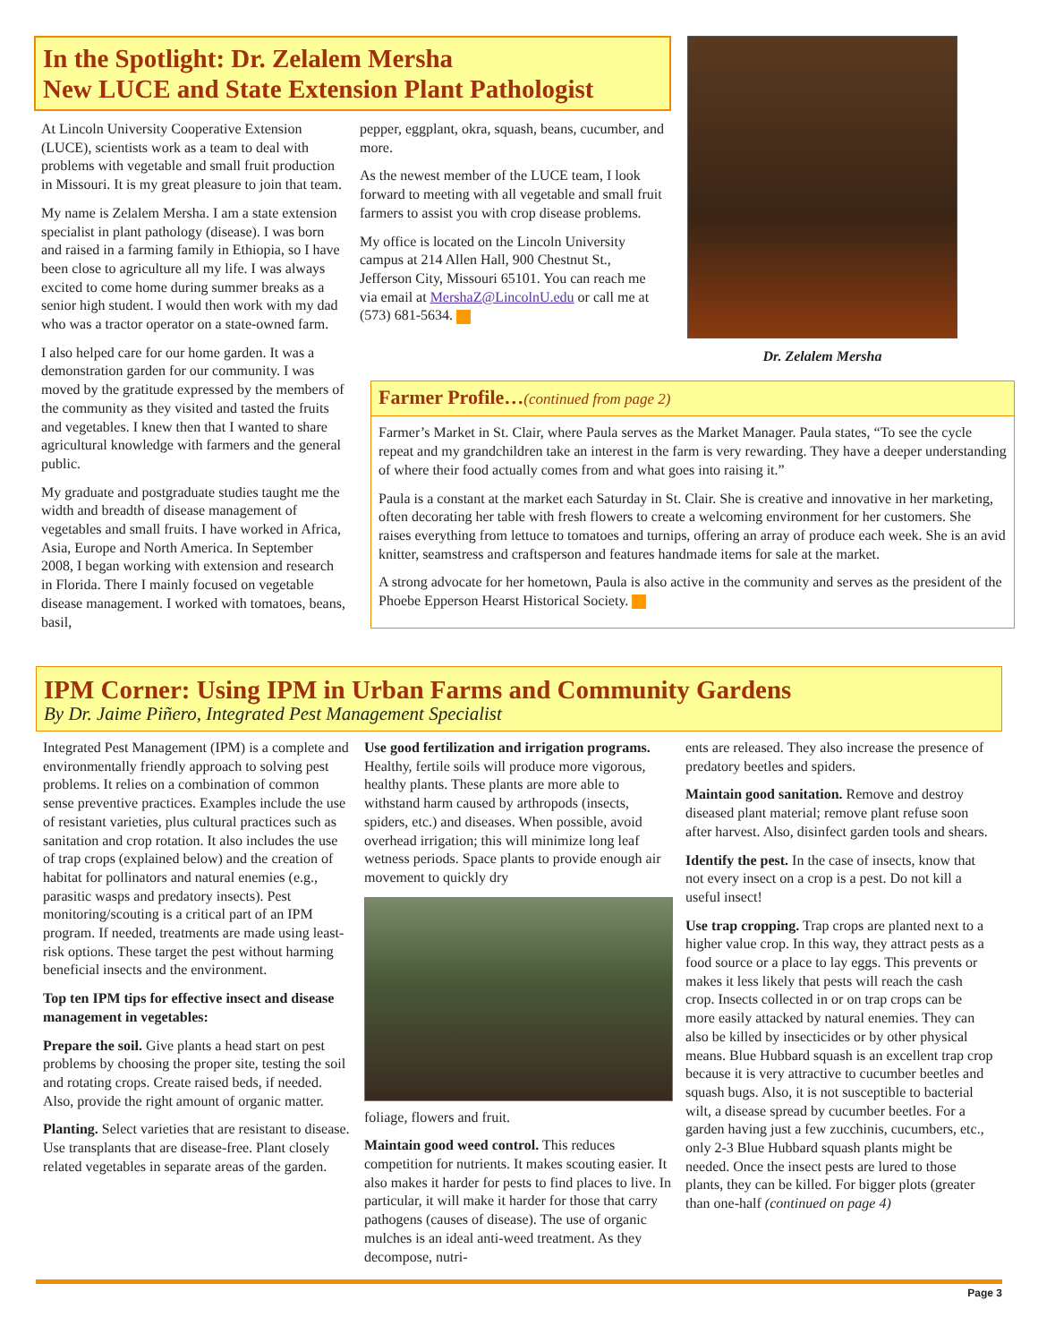In the Spotlight: Dr. Zelalem Mersha
New LUCE and State Extension Plant Pathologist
At Lincoln University Cooperative Extension (LUCE), scientists work as a team to deal with problems with vegetable and small fruit production in Missouri. It is my great pleasure to join that team.
My name is Zelalem Mersha. I am a state extension specialist in plant pathology (disease). I was born and raised in a farming family in Ethiopia, so I have been close to agriculture all my life. I was always excited to come home during summer breaks as a senior high student. I would then work with my dad who was a tractor operator on a state-owned farm.
I also helped care for our home garden. It was a demonstration garden for our community. I was moved by the gratitude expressed by the members of the community as they visited and tasted the fruits and vegetables. I knew then that I wanted to share agricultural knowledge with farmers and the general public.
My graduate and postgraduate studies taught me the width and breadth of disease management of vegetables and small fruits. I have worked in Africa, Asia, Europe and North America. In September 2008, I began working with extension and research in Florida. There I mainly focused on vegetable disease management. I worked with tomatoes, beans, basil,
pepper, eggplant, okra, squash, beans, cucumber, and more.
As the newest member of the LUCE team, I look forward to meeting with all vegetable and small fruit farmers to assist you with crop disease problems.
My office is located on the Lincoln University campus at 214 Allen Hall, 900 Chestnut St., Jefferson City, Missouri 65101. You can reach me via email at MershaZ@LincolnU.edu or call me at (573) 681-5634.
Dr. Zelalem Mersha
Farmer Profile…(continued from page 2)
Farmer’s Market in St. Clair, where Paula serves as the Market Manager. Paula states, “To see the cycle repeat and my grandchildren take an interest in the farm is very rewarding. They have a deeper understanding of where their food actually comes from and what goes into raising it.”
Paula is a constant at the market each Saturday in St. Clair. She is creative and innovative in her marketing, often decorating her table with fresh flowers to create a welcoming environment for her customers. She raises everything from lettuce to tomatoes and turnips, offering an array of produce each week. She is an avid knitter, seamstress and craftsperson and features handmade items for sale at the market.
A strong advocate for her hometown, Paula is also active in the community and serves as the president of the Phoebe Epperson Hearst Historical Society.
IPM Corner: Using IPM in Urban Farms and Community Gardens
By Dr. Jaime Piñero, Integrated Pest Management Specialist
Integrated Pest Management (IPM) is a complete and environmentally friendly approach to solving pest problems. It relies on a combination of common sense preventive practices. Examples include the use of resistant varieties, plus cultural practices such as sanitation and crop rotation. It also includes the use of trap crops (explained below) and the creation of habitat for pollinators and natural enemies (e.g., parasitic wasps and predatory insects). Pest monitoring/scouting is a critical part of an IPM program. If needed, treatments are made using least-risk options. These target the pest without harming beneficial insects and the environment.
Top ten IPM tips for effective insect and disease management in vegetables:
Prepare the soil. Give plants a head start on pest problems by choosing the proper site, testing the soil and rotating crops. Create raised beds, if needed. Also, provide the right amount of organic matter.
Planting. Select varieties that are resistant to disease. Use transplants that are disease-free. Plant closely related vegetables in separate areas of the garden.
Use good fertilization and irrigation programs. Healthy, fertile soils will produce more vigorous, healthy plants. These plants are more able to withstand harm caused by arthropods (insects, spiders, etc.) and diseases. When possible, avoid overhead irrigation; this will minimize long leaf wetness periods. Space plants to provide enough air movement to quickly dry
foliage, flowers and fruit.
Maintain good weed control. This reduces competition for nutrients. It makes scouting easier. It also makes it harder for pests to find places to live. In particular, it will make it harder for those that carry pathogens (causes of disease). The use of organic mulches is an ideal anti-weed treatment. As they decompose, nutri-
ents are released. They also increase the presence of predatory beetles and spiders.
Maintain good sanitation. Remove and destroy diseased plant material; remove plant refuse soon after harvest. Also, disinfect garden tools and shears.
Identify the pest. In the case of insects, know that not every insect on a crop is a pest. Do not kill a useful insect!
Use trap cropping. Trap crops are planted next to a higher value crop. In this way, they attract pests as a food source or a place to lay eggs. This prevents or makes it less likely that pests will reach the cash crop. Insects collected in or on trap crops can be more easily attacked by natural enemies. They can also be killed by insecticides or by other physical means. Blue Hubbard squash is an excellent trap crop because it is very attractive to cucumber beetles and squash bugs. Also, it is not susceptible to bacterial wilt, a disease spread by cucumber beetles. For a garden having just a few zucchinis, cucumbers, etc., only 2-3 Blue Hubbard squash plants might be needed. Once the insect pests are lured to those plants, they can be killed. For bigger plots (greater than one-half (continued on page 4)
Page 3